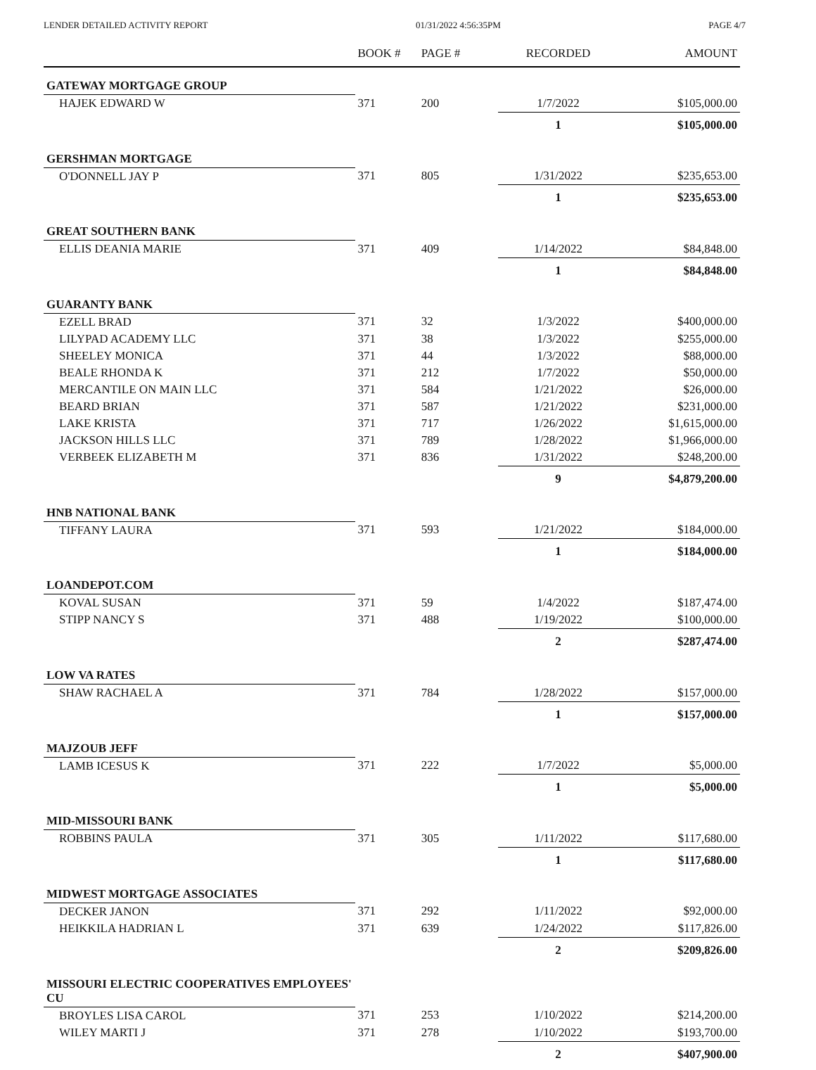LENDER DETAILED ACTIVITY REPORT 01/31/2022 4:56:35PM PAGE 4/7
| | BOOK # | PAGE # | RECORDED | AMOUNT |
| --- | --- | --- | --- | --- |
| GATEWAY MORTGAGE GROUP | | | | |
| HAJEK EDWARD W | 371 | 200 | 1/7/2022 | $105,000.00 |
| | | | 1 | $105,000.00 |
| GERSHMAN MORTGAGE | | | | |
| O'DONNELL JAY P | 371 | 805 | 1/31/2022 | $235,653.00 |
| | | | 1 | $235,653.00 |
| GREAT SOUTHERN BANK | | | | |
| ELLIS DEANIA MARIE | 371 | 409 | 1/14/2022 | $84,848.00 |
| | | | 1 | $84,848.00 |
| GUARANTY BANK | | | | |
| EZELL BRAD | 371 | 32 | 1/3/2022 | $400,000.00 |
| LILYPAD ACADEMY LLC | 371 | 38 | 1/3/2022 | $255,000.00 |
| SHEELEY MONICA | 371 | 44 | 1/3/2022 | $88,000.00 |
| BEALE RHONDA K | 371 | 212 | 1/7/2022 | $50,000.00 |
| MERCANTILE ON MAIN LLC | 371 | 584 | 1/21/2022 | $26,000.00 |
| BEARD BRIAN | 371 | 587 | 1/21/2022 | $231,000.00 |
| LAKE KRISTA | 371 | 717 | 1/26/2022 | $1,615,000.00 |
| JACKSON HILLS LLC | 371 | 789 | 1/28/2022 | $1,966,000.00 |
| VERBEEK ELIZABETH M | 371 | 836 | 1/31/2022 | $248,200.00 |
| | | | 9 | $4,879,200.00 |
| HNB NATIONAL BANK | | | | |
| TIFFANY LAURA | 371 | 593 | 1/21/2022 | $184,000.00 |
| | | | 1 | $184,000.00 |
| LOANDEPOT.COM | | | | |
| KOVAL SUSAN | 371 | 59 | 1/4/2022 | $187,474.00 |
| STIPP NANCY S | 371 | 488 | 1/19/2022 | $100,000.00 |
| | | | 2 | $287,474.00 |
| LOW VA RATES | | | | |
| SHAW RACHAEL A | 371 | 784 | 1/28/2022 | $157,000.00 |
| | | | 1 | $157,000.00 |
| MAJZOUB JEFF | | | | |
| LAMB ICESUS K | 371 | 222 | 1/7/2022 | $5,000.00 |
| | | | 1 | $5,000.00 |
| MID-MISSOURI BANK | | | | |
| ROBBINS PAULA | 371 | 305 | 1/11/2022 | $117,680.00 |
| | | | 1 | $117,680.00 |
| MIDWEST MORTGAGE ASSOCIATES | | | | |
| DECKER JANON | 371 | 292 | 1/11/2022 | $92,000.00 |
| HEIKKILA HADRIAN L | 371 | 639 | 1/24/2022 | $117,826.00 |
| | | | 2 | $209,826.00 |
| MISSOURI ELECTRIC COOPERATIVES EMPLOYEES' CU | | | | |
| BROYLES LISA CAROL | 371 | 253 | 1/10/2022 | $214,200.00 |
| WILEY MARTI J | 371 | 278 | 1/10/2022 | $193,700.00 |
| | | | 2 | $407,900.00 |